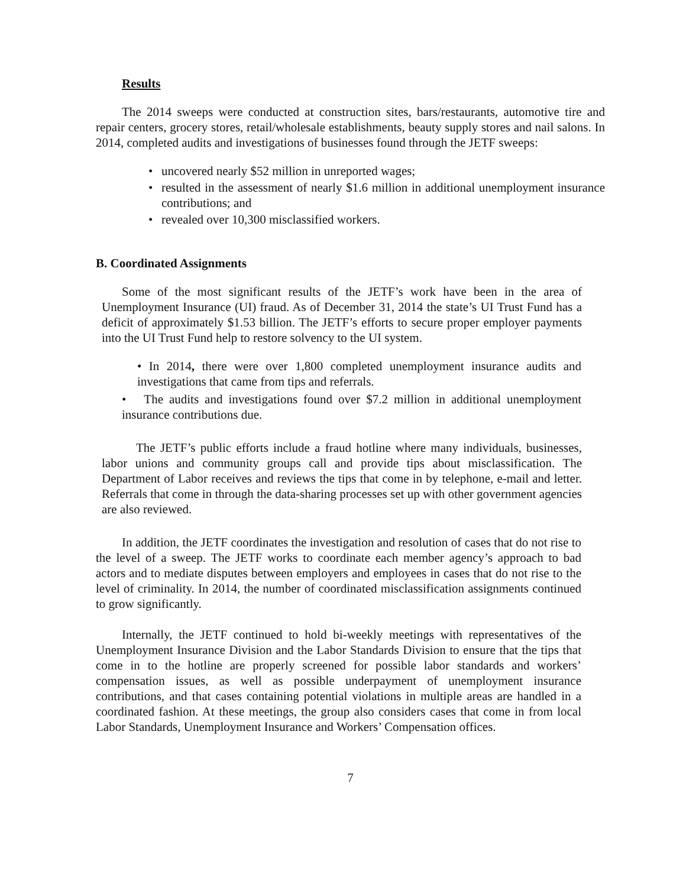Results
The 2014 sweeps were conducted at construction sites, bars/restaurants, automotive tire and repair centers, grocery stores, retail/wholesale establishments, beauty supply stores and nail salons. In 2014, completed audits and investigations of businesses found through the JETF sweeps:
• uncovered nearly $52 million in unreported wages;
• resulted in the assessment of nearly $1.6 million in additional unemployment insurance contributions; and
• revealed over 10,300 misclassified workers.
B. Coordinated Assignments
Some of the most significant results of the JETF’s work have been in the area of Unemployment Insurance (UI) fraud. As of December 31, 2014 the state’s UI Trust Fund has a deficit of approximately $1.53 billion. The JETF’s efforts to secure proper employer payments into the UI Trust Fund help to restore solvency to the UI system.
• In 2014, there were over 1,800 completed unemployment insurance audits and investigations that came from tips and referrals.
• The audits and investigations found over $7.2 million in additional unemployment insurance contributions due.
The JETF’s public efforts include a fraud hotline where many individuals, businesses, labor unions and community groups call and provide tips about misclassification. The Department of Labor receives and reviews the tips that come in by telephone, e-mail and letter. Referrals that come in through the data-sharing processes set up with other government agencies are also reviewed.
In addition, the JETF coordinates the investigation and resolution of cases that do not rise to the level of a sweep. The JETF works to coordinate each member agency’s approach to bad actors and to mediate disputes between employers and employees in cases that do not rise to the level of criminality. In 2014, the number of coordinated misclassification assignments continued to grow significantly.
Internally, the JETF continued to hold bi-weekly meetings with representatives of the Unemployment Insurance Division and the Labor Standards Division to ensure that the tips that come in to the hotline are properly screened for possible labor standards and workers’ compensation issues, as well as possible underpayment of unemployment insurance contributions, and that cases containing potential violations in multiple areas are handled in a coordinated fashion. At these meetings, the group also considers cases that come in from local Labor Standards, Unemployment Insurance and Workers’ Compensation offices.
7